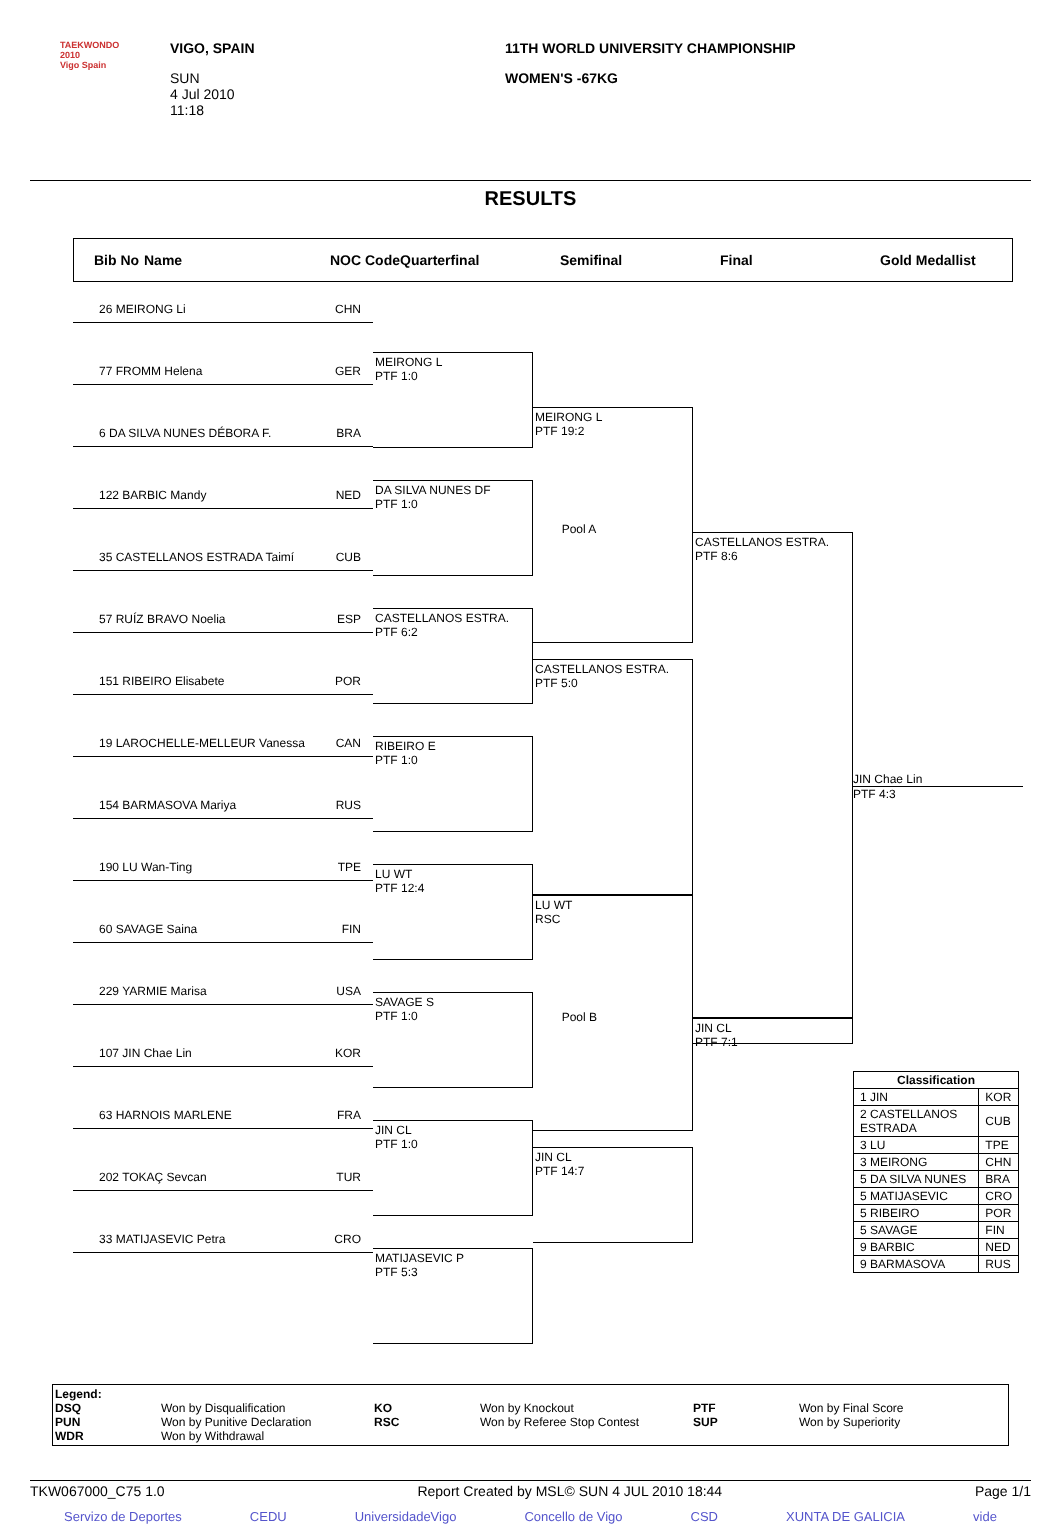TAEKWONDO 2010
Vigo Spain
VIGO, SPAIN
SUN
4 Jul 2010
11:18
11TH WORLD UNIVERSITY CHAMPIONSHIP
WOMEN'S -67KG
RESULTS
Bib No Name NOC Code Quarterfinal Semifinal Final Gold Medallist
26 MEIRONG Li CHN
77 FROMM Helena GER
6 DA SILVA NUNES DÉBORA F. BRA
122 BARBIC Mandy NED
35 CASTELLANOS ESTRADA Taimí CUB
57 RUÍZ BRAVO Noelia ESP
151 RIBEIRO Elisabete POR
19 LAROCHELLE-MELLEUR Vanessa CAN
154 BARMASOVA Mariya RUS
190 LU Wan-Ting TPE
60 SAVAGE Saina FIN
229 YARMIE Marisa USA
107 JIN Chae Lin KOR
63 HARNOIS MARLENE FRA
202 TOKAÇ Sevcan TUR
33 MATIJASEVIC Petra CRO
MEIRONG L
PTF 1:0
DA SILVA NUNES DF
PTF 1:0
CASTELLANOS ESTRA.
PTF 6:2
RIBEIRO E
PTF 1:0
LU WT
PTF 12:4
SAVAGE S
PTF 1:0
JIN CL
PTF 1:0
MATIJASEVIC P
PTF 5:3
MEIRONG L
PTF 19:2
Pool A
CASTELLANOS ESTRA.
PTF 5:0
LU WT
RSC
Pool B
JIN CL
PTF 14:7
CASTELLANOS ESTRA.
PTF 8:6
JIN CL
PTF 7:1
JIN Chae Lin
PTF 4:3
| Classification | |
| --- | --- |
| 1 JIN | KOR |
| 2 CASTELLANOS ESTRADA | CUB |
| 3 LU | TPE |
| 3 MEIRONG | CHN |
| 5 DA SILVA NUNES | BRA |
| 5 MATIJASEVIC | CRO |
| 5 RIBEIRO | POR |
| 5 SAVAGE | FIN |
| 9 BARBIC | NED |
| 9 BARMASOVA | RUS |
Legend: DSQ Won by Disqualification KO Won by Knockout PTF Won by Final Score PUN Won by Punitive Declaration RSC Won by Referee Stop Contest SUP Won by Superiority WDR Won by Withdrawal
TKW067000_C75 1.0 Report Created by MSL© SUN 4 JUL 2010 18:44 Page 1/1
Servizo de Deportes CEDU UniversidadeVigo Concello de Vigo CSD XUNTA DE GALICIA vide